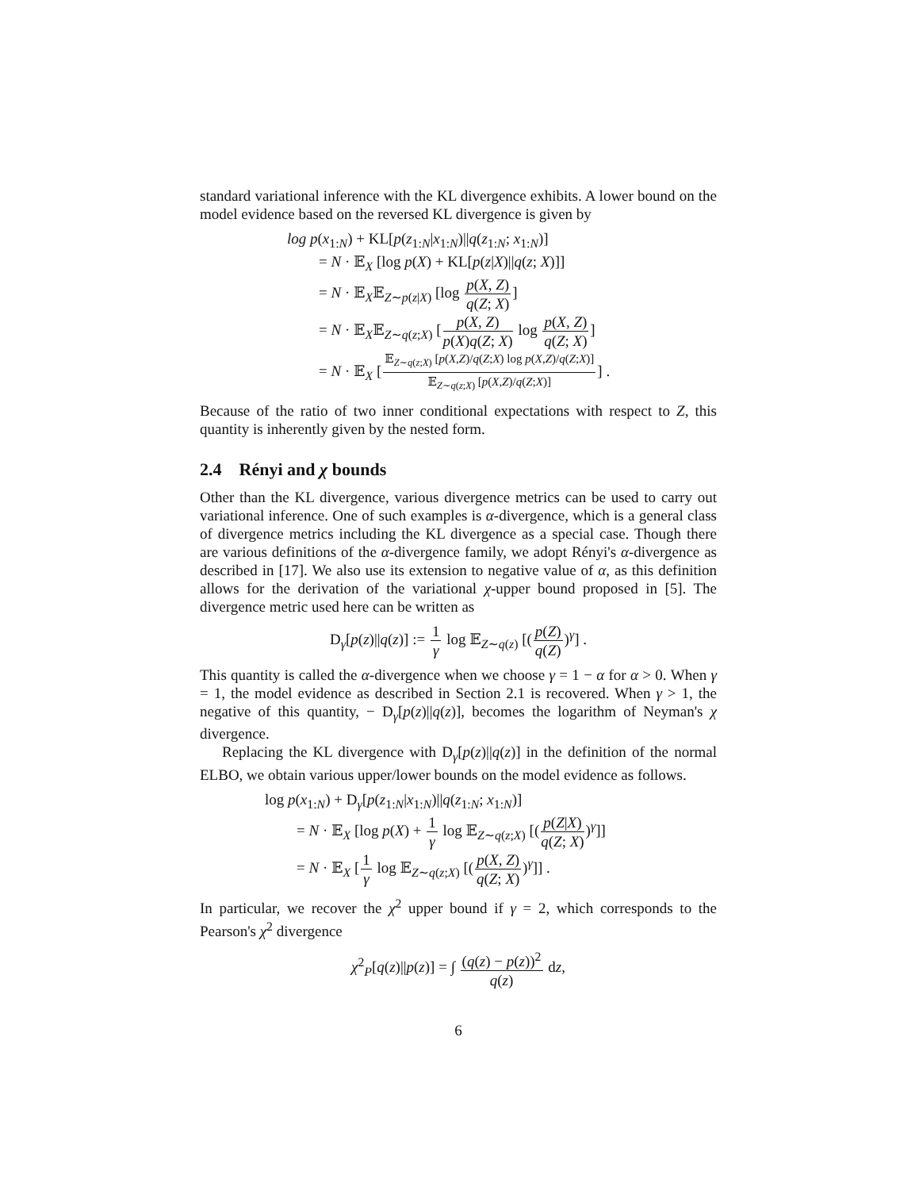standard variational inference with the KL divergence exhibits. A lower bound on the model evidence based on the reversed KL divergence is given by
log p(x<sub>1:N</sub>) + KL[p(z<sub>1:N</sub>|x<sub>1:N</sub>)||q(z<sub>1:N</sub>; x<sub>1:N</sub>)]
= N · 𝔼<sub>X</sub> [log p(X) + KL[p(z|X)||q(z; X)]]
= N · 𝔼<sub>X</sub>𝔼<sub>Z∼p(z|X)</sub> [log p(X, Z) q(Z; X)]
= N · 𝔼<sub>X</sub>𝔼<sub>Z∼q(z;X)</sub> [p(X, Z) p(X)q(Z; X) log p(X, Z) q(Z; X)]
= N · 𝔼<sub>X</sub> [𝔼<sub>Z∼q(z;X)</sub> [p(X,Z)/q(Z;X) log p(X,Z)/q(Z;X)] 𝔼<sub>Z∼q(z;X)</sub> [p(X,Z)/q(Z;X)]] .
Because of the ratio of two inner conditional expectations with respect to Z, this quantity is inherently given by the nested form.
2.4 Rényi and χ bounds
Other than the KL divergence, various divergence metrics can be used to carry out variational inference. One of such examples is α-divergence, which is a general class of divergence metrics including the KL divergence as a special case. Though there are various definitions of the α-divergence family, we adopt Rényi's α-divergence as described in [17]. We also use its extension to negative value of α, as this definition allows for the derivation of the variational χ-upper bound proposed in [5]. The divergence metric used here can be written as
D<sub>γ</sub>[p(z)||q(z)] := 1 γ log 𝔼<sub>Z∼q(z)</sub> [(p(Z) q(Z))<sup>γ</sup>] .
This quantity is called the α-divergence when we choose γ = 1 − α for α > 0. When γ = 1, the model evidence as described in Section 2.1 is recovered. When γ > 1, the negative of this quantity, − D<sub>γ</sub>[p(z)||q(z)], becomes the logarithm of Neyman's χ divergence.
Replacing the KL divergence with D<sub>γ</sub>[p(z)||q(z)] in the definition of the normal ELBO, we obtain various upper/lower bounds on the model evidence as follows.
log p(x<sub>1:N</sub>) + D<sub>γ</sub>[p(z<sub>1:N</sub>|x<sub>1:N</sub>)||q(z<sub>1:N</sub>; x<sub>1:N</sub>)]
= N · 𝔼<sub>X</sub> [log p(X) + 1 γ log 𝔼<sub>Z∼q(z;X)</sub> [(p(Z|X) q(Z; X))<sup>γ</sup>]]
= N · 𝔼<sub>X</sub> [1 γ log 𝔼<sub>Z∼q(z;X)</sub> [(p(X, Z) q(Z; X))<sup>γ</sup>]] .
In particular, we recover the χ<sup>2</sup> upper bound if γ = 2, which corresponds to the Pearson's χ<sup>2</sup> divergence
χ<sup>2</sup><sub>P</sub>[q(z)||p(z)] = ∫ (q(z) − p(z))<sup>2</sup> q(z) dz,
6